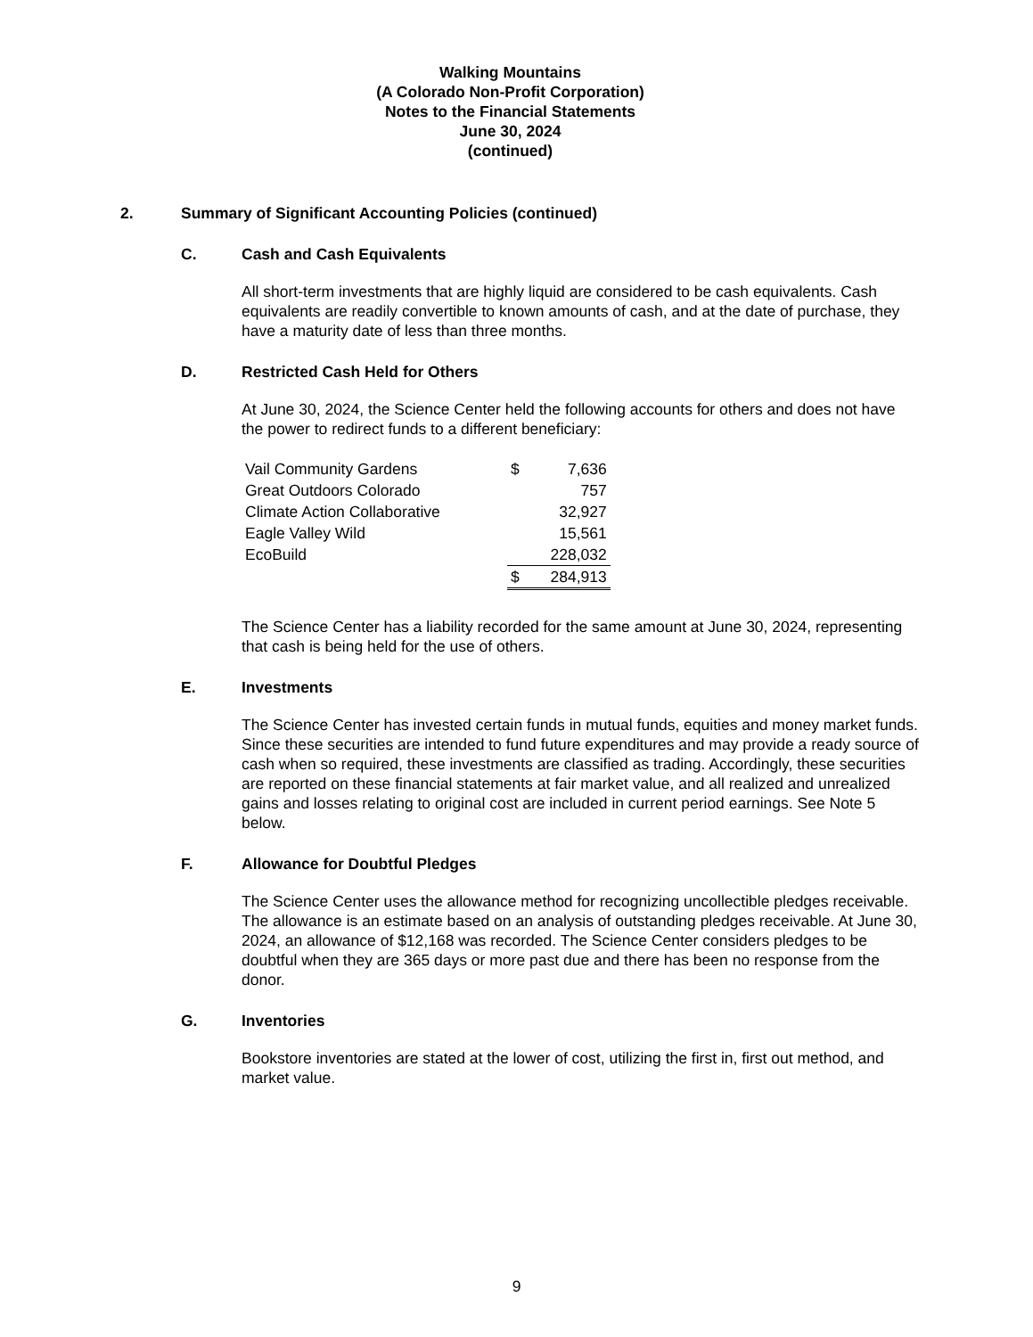Walking Mountains
(A Colorado Non-Profit Corporation)
Notes to the Financial Statements
June 30, 2024
(continued)
2. Summary of Significant Accounting Policies (continued)
C. Cash and Cash Equivalents
All short-term investments that are highly liquid are considered to be cash equivalents. Cash equivalents are readily convertible to known amounts of cash, and at the date of purchase, they have a maturity date of less than three months.
D. Restricted Cash Held for Others
At June 30, 2024, the Science Center held the following accounts for others and does not have the power to redirect funds to a different beneficiary:
| Vail Community Gardens | $ | 7,636 |
| Great Outdoors Colorado | | 757 |
| Climate Action Collaborative | | 32,927 |
| Eagle Valley Wild | | 15,561 |
| EcoBuild | | 228,032 |
| | $ | 284,913 |
The Science Center has a liability recorded for the same amount at June 30, 2024, representing that cash is being held for the use of others.
E. Investments
The Science Center has invested certain funds in mutual funds, equities and money market funds. Since these securities are intended to fund future expenditures and may provide a ready source of cash when so required, these investments are classified as trading. Accordingly, these securities are reported on these financial statements at fair market value, and all realized and unrealized gains and losses relating to original cost are included in current period earnings. See Note 5 below.
F. Allowance for Doubtful Pledges
The Science Center uses the allowance method for recognizing uncollectible pledges receivable. The allowance is an estimate based on an analysis of outstanding pledges receivable. At June 30, 2024, an allowance of $12,168 was recorded. The Science Center considers pledges to be doubtful when they are 365 days or more past due and there has been no response from the donor.
G. Inventories
Bookstore inventories are stated at the lower of cost, utilizing the first in, first out method, and market value.
9